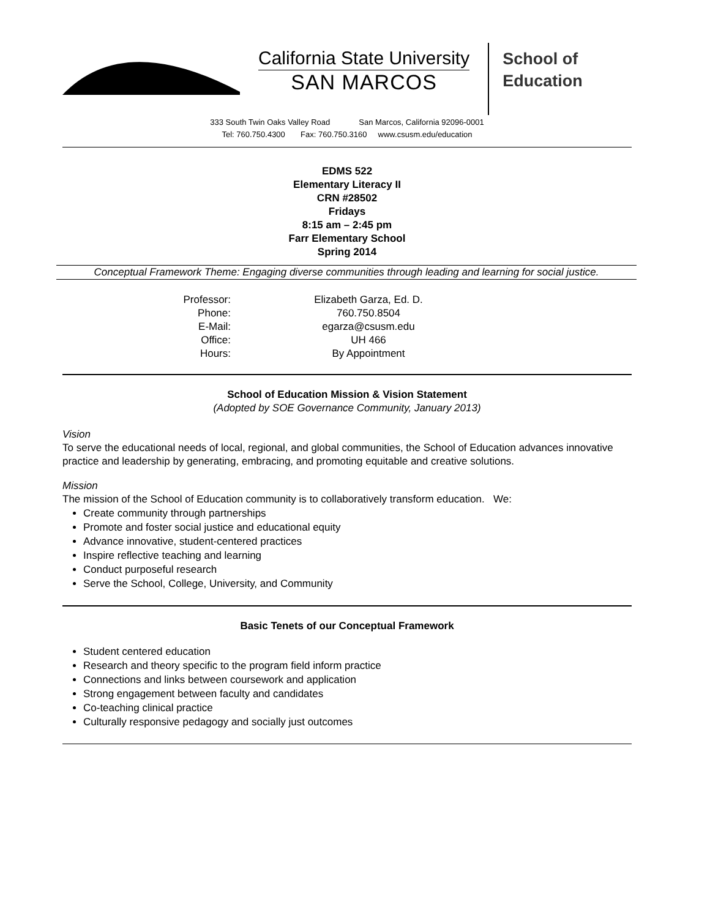California State University
SAN MARCOS
School of
Education
333 South Twin Oaks Valley Road San Marcos, California 92096-0001
Tel: 760.750.4300 Fax: 760.750.3160 www.csusm.edu/education
EDMS 522
Elementary Literacy II
CRN #28502
Fridays
8:15 am – 2:45 pm
Farr Elementary School
Spring 2014
Conceptual Framework Theme: Engaging diverse communities through leading and learning for social justice.
| Professor: | Elizabeth Garza, Ed. D. |
| Phone: | 760.750.8504 |
| E-Mail: | egarza@csusm.edu |
| Office: | UH 466 |
| Hours: | By Appointment |
School of Education Mission & Vision Statement
(Adopted by SOE Governance Community, January 2013)
Vision
To serve the educational needs of local, regional, and global communities, the School of Education advances innovative practice and leadership by generating, embracing, and promoting equitable and creative solutions.
Mission
The mission of the School of Education community is to collaboratively transform education. We:
Create community through partnerships
Promote and foster social justice and educational equity
Advance innovative, student-centered practices
Inspire reflective teaching and learning
Conduct purposeful research
Serve the School, College, University, and Community
Basic Tenets of our Conceptual Framework
Student centered education
Research and theory specific to the program field inform practice
Connections and links between coursework and application
Strong engagement between faculty and candidates
Co-teaching clinical practice
Culturally responsive pedagogy and socially just outcomes